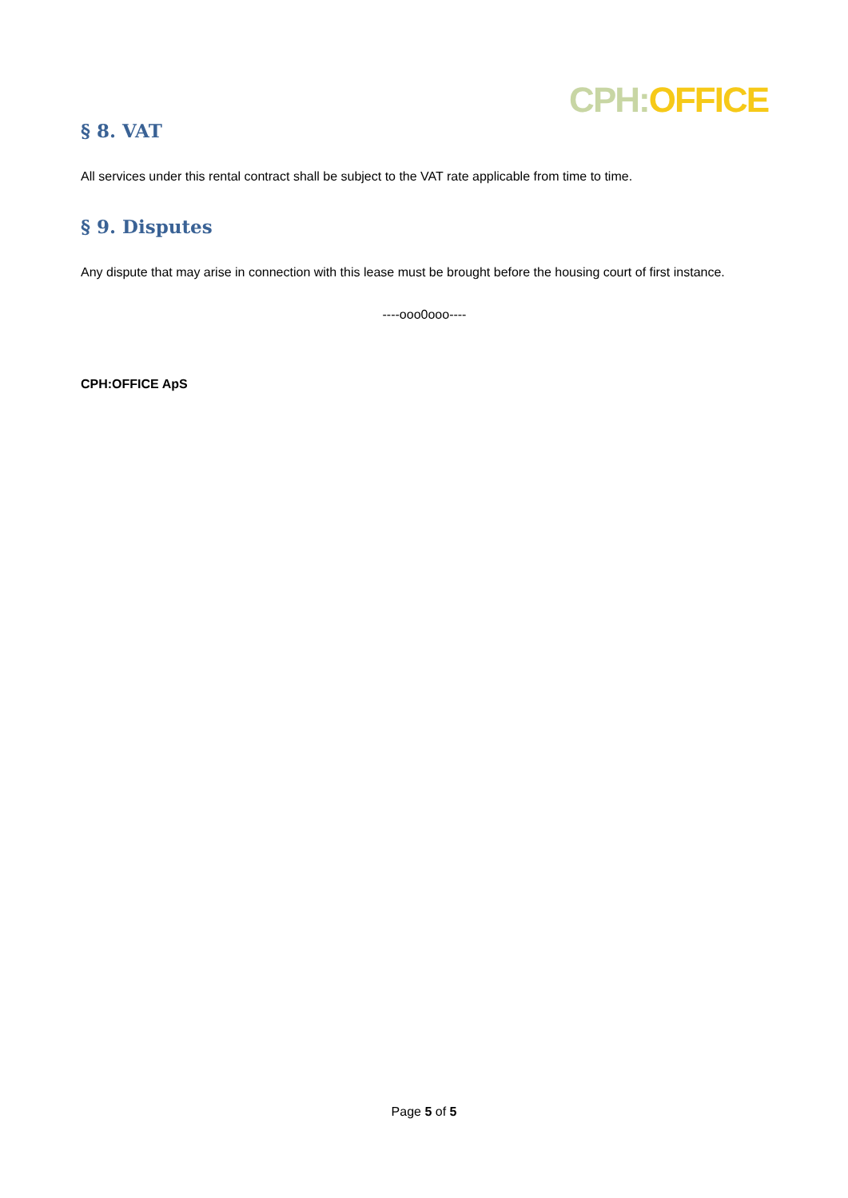CPH: OFFICE
§ 8. VAT
All services under this rental contract shall be subject to the VAT rate applicable from time to time.
§ 9. Disputes
Any dispute that may arise in connection with this lease must be brought before the housing court of first instance.
----ooo0ooo----
CPH:OFFICE ApS
Page 5 of 5